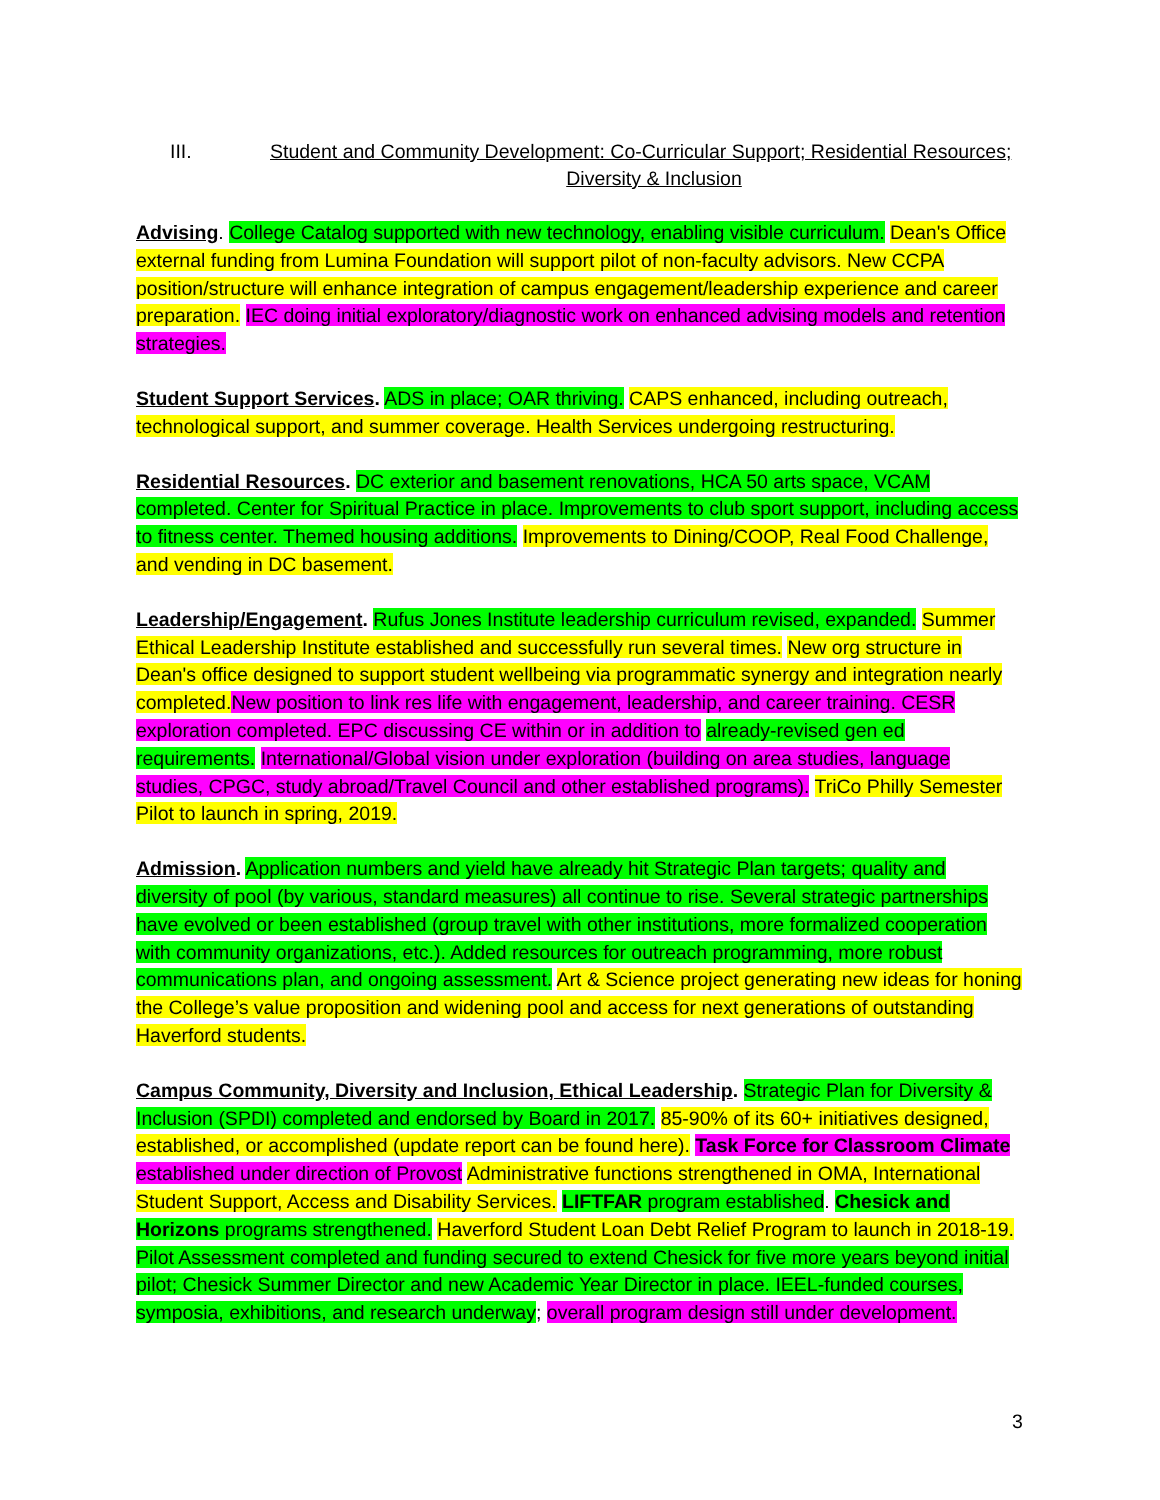III. Student and Community Development: Co-Curricular Support; Residential Resources;
Diversity & Inclusion
Advising. College Catalog supported with new technology, enabling visible curriculum. Dean's Office external funding from Lumina Foundation will support pilot of non-faculty advisors. New CCPA position/structure will enhance integration of campus engagement/leadership experience and career preparation. IEC doing initial exploratory/diagnostic work on enhanced advising models and retention strategies.
Student Support Services. ADS in place; OAR thriving. CAPS enhanced, including outreach, technological support, and summer coverage. Health Services undergoing restructuring.
Residential Resources. DC exterior and basement renovations, HCA 50 arts space, VCAM completed. Center for Spiritual Practice in place. Improvements to club sport support, including access to fitness center. Themed housing additions. Improvements to Dining/COOP, Real Food Challenge, and vending in DC basement.
Leadership/Engagement. Rufus Jones Institute leadership curriculum revised, expanded. Summer Ethical Leadership Institute established and successfully run several times. New org structure in Dean's office designed to support student wellbeing via programmatic synergy and integration nearly completed. New position to link res life with engagement, leadership, and career training. CESR exploration completed. EPC discussing CE within or in addition to already-revised gen ed requirements. International/Global vision under exploration (building on area studies, language studies, CPGC, study abroad/Travel Council and other established programs). TriCo Philly Semester Pilot to launch in spring, 2019.
Admission. Application numbers and yield have already hit Strategic Plan targets; quality and diversity of pool (by various, standard measures) all continue to rise. Several strategic partnerships have evolved or been established (group travel with other institutions, more formalized cooperation with community organizations, etc.). Added resources for outreach programming, more robust communications plan, and ongoing assessment. Art & Science project generating new ideas for honing the College’s value proposition and widening pool and access for next generations of outstanding Haverford students.
Campus Community, Diversity and Inclusion, Ethical Leadership. Strategic Plan for Diversity & Inclusion (SPDI) completed and endorsed by Board in 2017. 85-90% of its 60+ initiatives designed, established, or accomplished (update report can be found here). Task Force for Classroom Climate established under direction of Provost Administrative functions strengthened in OMA, International Student Support, Access and Disability Services. LIFTFAR program established. Chesick and Horizons programs strengthened. Haverford Student Loan Debt Relief Program to launch in 2018-19. Pilot Assessment completed and funding secured to extend Chesick for five more years beyond initial pilot; Chesick Summer Director and new Academic Year Director in place. IEEL-funded courses, symposia, exhibitions, and research underway; overall program design still under development.
3